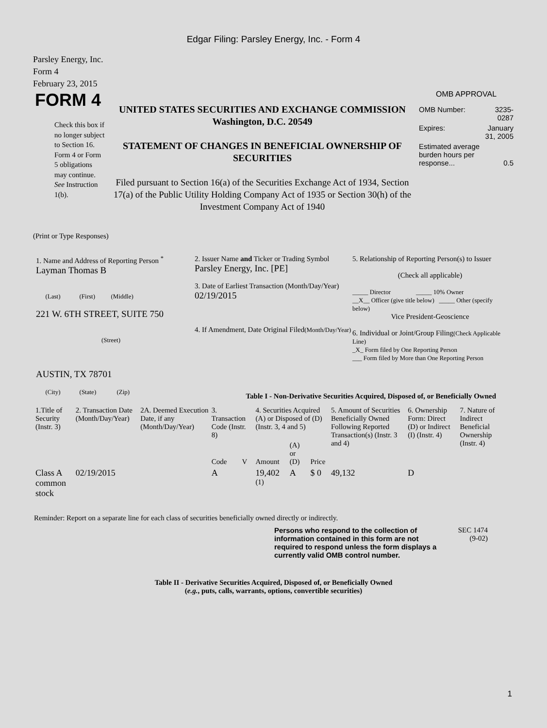Edgar Filing: Parsley Energy, Inc. - Form 4
Parsley Energy, Inc.
Form 4
February 23, 2015
FORM 4
Check this box if no longer subject to Section 16. Form 4 or Form 5 obligations may continue. See Instruction 1(b).
UNITED STATES SECURITIES AND EXCHANGE COMMISSION
Washington, D.C. 20549
STATEMENT OF CHANGES IN BENEFICIAL OWNERSHIP OF SECURITIES
Filed pursuant to Section 16(a) of the Securities Exchange Act of 1934, Section 17(a) of the Public Utility Holding Company Act of 1935 or Section 30(h) of the Investment Company Act of 1940
OMB APPROVAL
| OMB Number: | 3235-0287 |
| Expires: | January 31, 2005 |
| Estimated average burden hours per response... | 0.5 |
(Print or Type Responses)
1. Name and Address of Reporting Person <sup>*</sup>
Layman Thomas B
(Last) (First) (Middle)
221 W. 6TH STREET, SUITE 750
(Street)
AUSTIN, TX 78701
(City) (State) (Zip)
2. Issuer Name and Ticker or Trading Symbol
Parsley Energy, Inc. [PE]
3. Date of Earliest Transaction (Month/Day/Year)
02/19/2015
4. If Amendment, Date Original Filed(Month/Day/Year)
5. Relationship of Reporting Person(s) to Issuer
(Check all applicable)
_____ Director _____ 10% Owner
__X__ Officer (give title below) _____ Other (specify below)
Vice President-Geoscience
6. Individual or Joint/Group Filing(Check Applicable Line)
_X_ Form filed by One Reporting Person
___ Form filed by More than One Reporting Person
Table I - Non-Derivative Securities Acquired, Disposed of, or Beneficially Owned
| 1.Title of Security (Instr. 3) | 2. Transaction Date (Month/Day/Year) | 2A. Deemed Execution Date, if any (Month/Day/Year) | 3. Transaction Code (Instr. 8) | | 4. Securities Acquired (A) or Disposed of (D) (Instr. 3, 4 and 5) | | | 5. Amount of Securities Beneficially Owned Following Reported Transaction(s) (Instr. 3 and 4) | 6. Ownership Form: Direct (D) or Indirect (I) (Instr. 4) | 7. Nature of Indirect Beneficial Ownership (Instr. 4) |
| --- | --- | --- | --- | --- | --- | --- | --- | --- | --- | --- |
| | | | Code | V | Amount | (A) or (D) | Price | | | |
| Class A common stock | 02/19/2015 | | A | | 19,402 <sup>(1)</sup> | A | $ 0 | 49,132 | D | |
Reminder: Report on a separate line for each class of securities beneficially owned directly or indirectly.
Persons who respond to the collection of information contained in this form are not required to respond unless the form displays a currently valid OMB control number.
SEC 1474
(9-02)
Table II - Derivative Securities Acquired, Disposed of, or Beneficially Owned
(e.g., puts, calls, warrants, options, convertible securities)
1